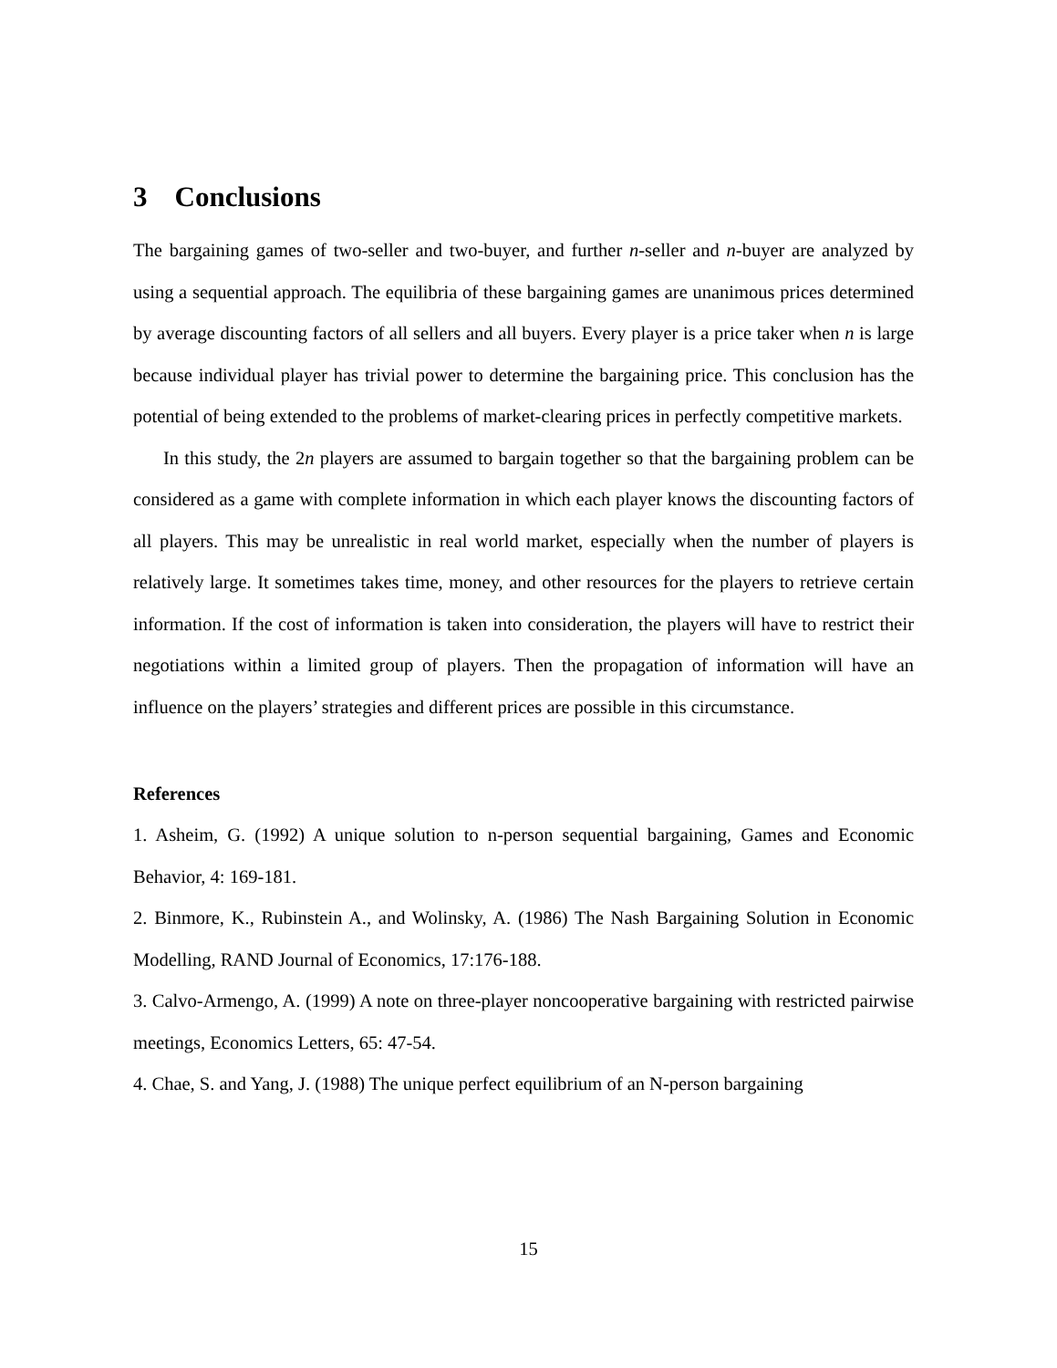3 Conclusions
The bargaining games of two-seller and two-buyer, and further n-seller and n-buyer are analyzed by using a sequential approach. The equilibria of these bargaining games are unanimous prices determined by average discounting factors of all sellers and all buyers. Every player is a price taker when n is large because individual player has trivial power to determine the bargaining price. This conclusion has the potential of being extended to the problems of market-clearing prices in perfectly competitive markets.
In this study, the 2n players are assumed to bargain together so that the bargaining problem can be considered as a game with complete information in which each player knows the discounting factors of all players. This may be unrealistic in real world market, especially when the number of players is relatively large. It sometimes takes time, money, and other resources for the players to retrieve certain information. If the cost of information is taken into consideration, the players will have to restrict their negotiations within a limited group of players. Then the propagation of information will have an influence on the players’ strategies and different prices are possible in this circumstance.
References
1. Asheim, G. (1992) A unique solution to n-person sequential bargaining, Games and Economic Behavior, 4: 169-181.
2. Binmore, K., Rubinstein A., and Wolinsky, A. (1986) The Nash Bargaining Solution in Economic Modelling, RAND Journal of Economics, 17:176-188.
3. Calvo-Armengo, A. (1999) A note on three-player noncooperative bargaining with restricted pairwise meetings, Economics Letters, 65: 47-54.
4. Chae, S. and Yang, J. (1988) The unique perfect equilibrium of an N-person bargaining
15